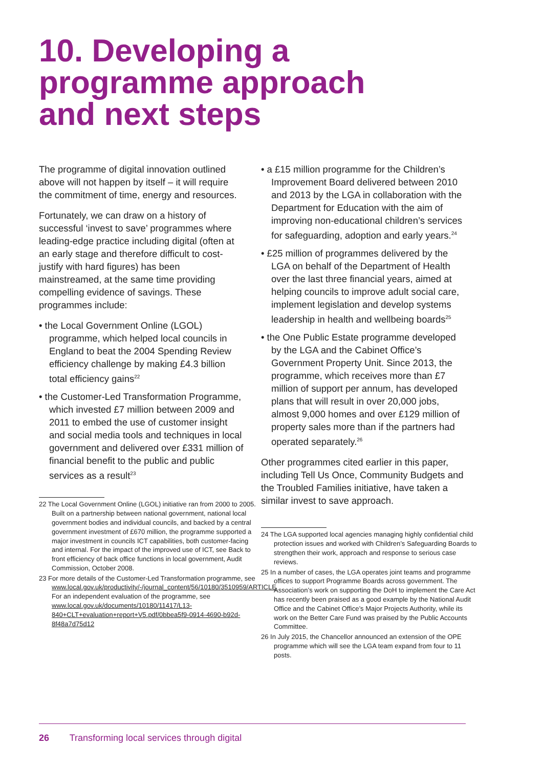10. Developing a
programme approach
and next steps
The programme of digital innovation outlined above will not happen by itself – it will require the commitment of time, energy and resources.
Fortunately, we can draw on a history of successful ‘invest to save’ programmes where leading-edge practice including digital (often at an early stage and therefore difficult to cost-justify with hard figures) has been mainstreamed, at the same time providing compelling evidence of savings. These programmes include:
• the Local Government Online (LGOL) programme, which helped local councils in England to beat the 2004 Spending Review efficiency challenge by making £4.3 billion total efficiency gains<sup>22</sup>
• the Customer-Led Transformation Programme, which invested £7 million between 2009 and 2011 to embed the use of customer insight and social media tools and techniques in local government and delivered over £331 million of financial benefit to the public and public services as a result<sup>23</sup>
22 The Local Government Online (LGOL) initiative ran from 2000 to 2005. Built on a partnership between national government, national local government bodies and individual councils, and backed by a central government investment of £670 million, the programme supported a major investment in councils ICT capabilities, both customer-facing and internal. For the impact of the improved use of ICT, see Back to front efficiency of back office functions in local government, Audit Commission, October 2008.
23 For more details of the Customer-Led Transformation programme, see www.local.gov.uk/productivity/-/journal_content/56/10180/3510959/ARTICLE For an independent evaluation of the programme, see www.local.gov.uk/documents/10180/11417/L13-840+CLT+evaluation+report+V5.pdf/0bbea5f9-0914-4690-b92d-8f48a7d75d12
• a £15 million programme for the Children’s Improvement Board delivered between 2010 and 2013 by the LGA in collaboration with the Department for Education with the aim of improving non-educational children’s services for safeguarding, adoption and early years.<sup>24</sup>
• £25 million of programmes delivered by the LGA on behalf of the Department of Health over the last three financial years, aimed at helping councils to improve adult social care, implement legislation and develop systems leadership in health and wellbeing boards<sup>25</sup>
• the One Public Estate programme developed by the LGA and the Cabinet Office’s Government Property Unit. Since 2013, the programme, which receives more than £7 million of support per annum, has developed plans that will result in over 20,000 jobs, almost 9,000 homes and over £129 million of property sales more than if the partners had operated separately.<sup>26</sup>
Other programmes cited earlier in this paper, including Tell Us Once, Community Budgets and the Troubled Families initiative, have taken a similar invest to save approach.
24 The LGA supported local agencies managing highly confidential child protection issues and worked with Children’s Safeguarding Boards to strengthen their work, approach and response to serious case reviews.
25 In a number of cases, the LGA operates joint teams and programme offices to support Programme Boards across government. The Association’s work on supporting the DoH to implement the Care Act has recently been praised as a good example by the National Audit Office and the Cabinet Office’s Major Projects Authority, while its work on the Better Care Fund was praised by the Public Accounts Committee.
26 In July 2015, the Chancellor announced an extension of the OPE programme which will see the LGA team expand from four to 11 posts.
26 Transforming local services through digital